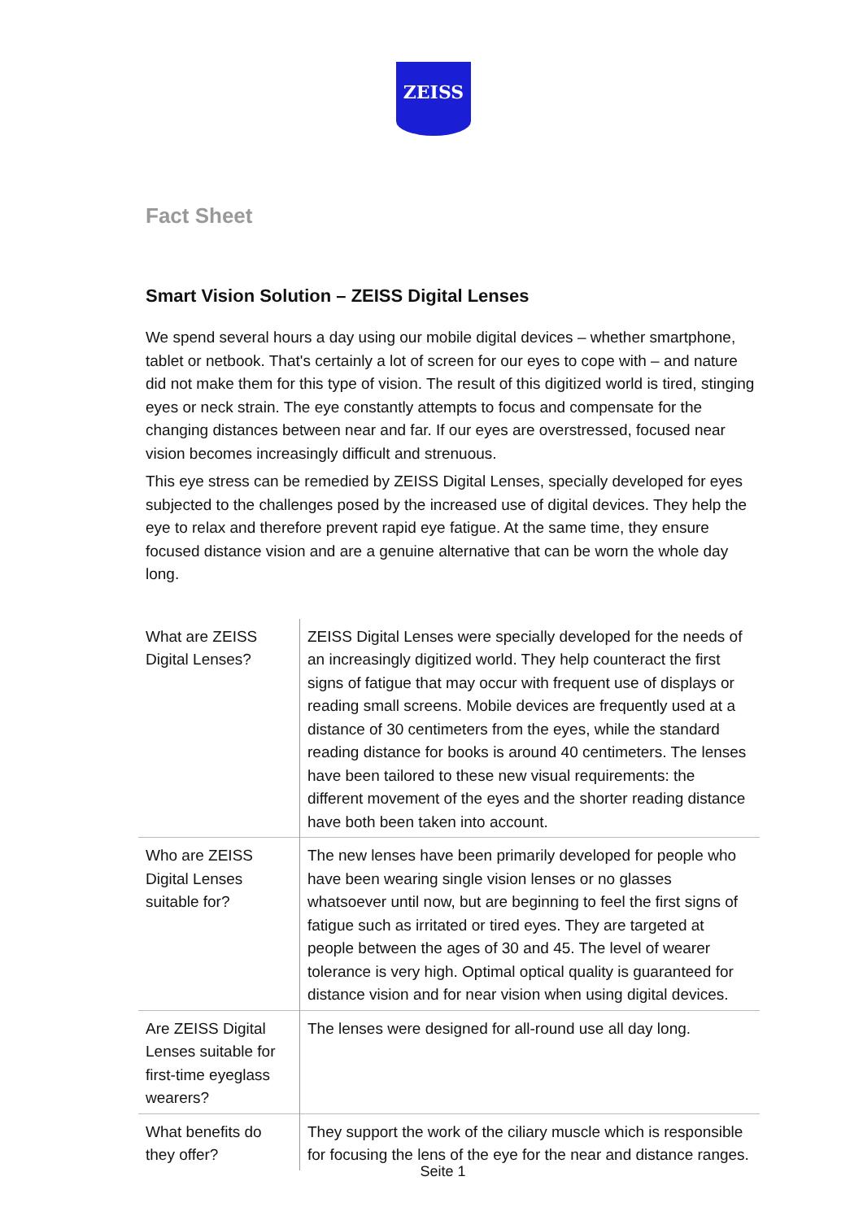ZEISS
Fact Sheet
Smart Vision Solution – ZEISS Digital Lenses
We spend several hours a day using our mobile digital devices – whether smartphone, tablet or netbook. That's certainly a lot of screen for our eyes to cope with – and nature did not make them for this type of vision. The result of this digitized world is tired, stinging eyes or neck strain. The eye constantly attempts to focus and compensate for the changing distances between near and far. If our eyes are overstressed, focused near vision becomes increasingly difficult and strenuous.
This eye stress can be remedied by ZEISS Digital Lenses, specially developed for eyes subjected to the challenges posed by the increased use of digital devices. They help the eye to relax and therefore prevent rapid eye fatigue. At the same time, they ensure focused distance vision and are a genuine alternative that can be worn the whole day long.
| What are ZEISS Digital Lenses? | ZEISS Digital Lenses were specially developed for the needs of an increasingly digitized world. They help counteract the first signs of fatigue that may occur with frequent use of displays or reading small screens. Mobile devices are frequently used at a distance of 30 centimeters from the eyes, while the standard reading distance for books is around 40 centimeters. The lenses have been tailored to these new visual requirements: the different movement of the eyes and the shorter reading distance have both been taken into account. |
| Who are ZEISS Digital Lenses suitable for? | The new lenses have been primarily developed for people who have been wearing single vision lenses or no glasses whatsoever until now, but are beginning to feel the first signs of fatigue such as irritated or tired eyes. They are targeted at people between the ages of 30 and 45. The level of wearer tolerance is very high. Optimal optical quality is guaranteed for distance vision and for near vision when using digital devices. |
| Are ZEISS Digital Lenses suitable for first-time eyeglass wearers? | The lenses were designed for all-round use all day long. |
| What benefits do they offer? | They support the work of the ciliary muscle which is responsible for focusing the lens of the eye for the near and distance ranges. |
Seite 1